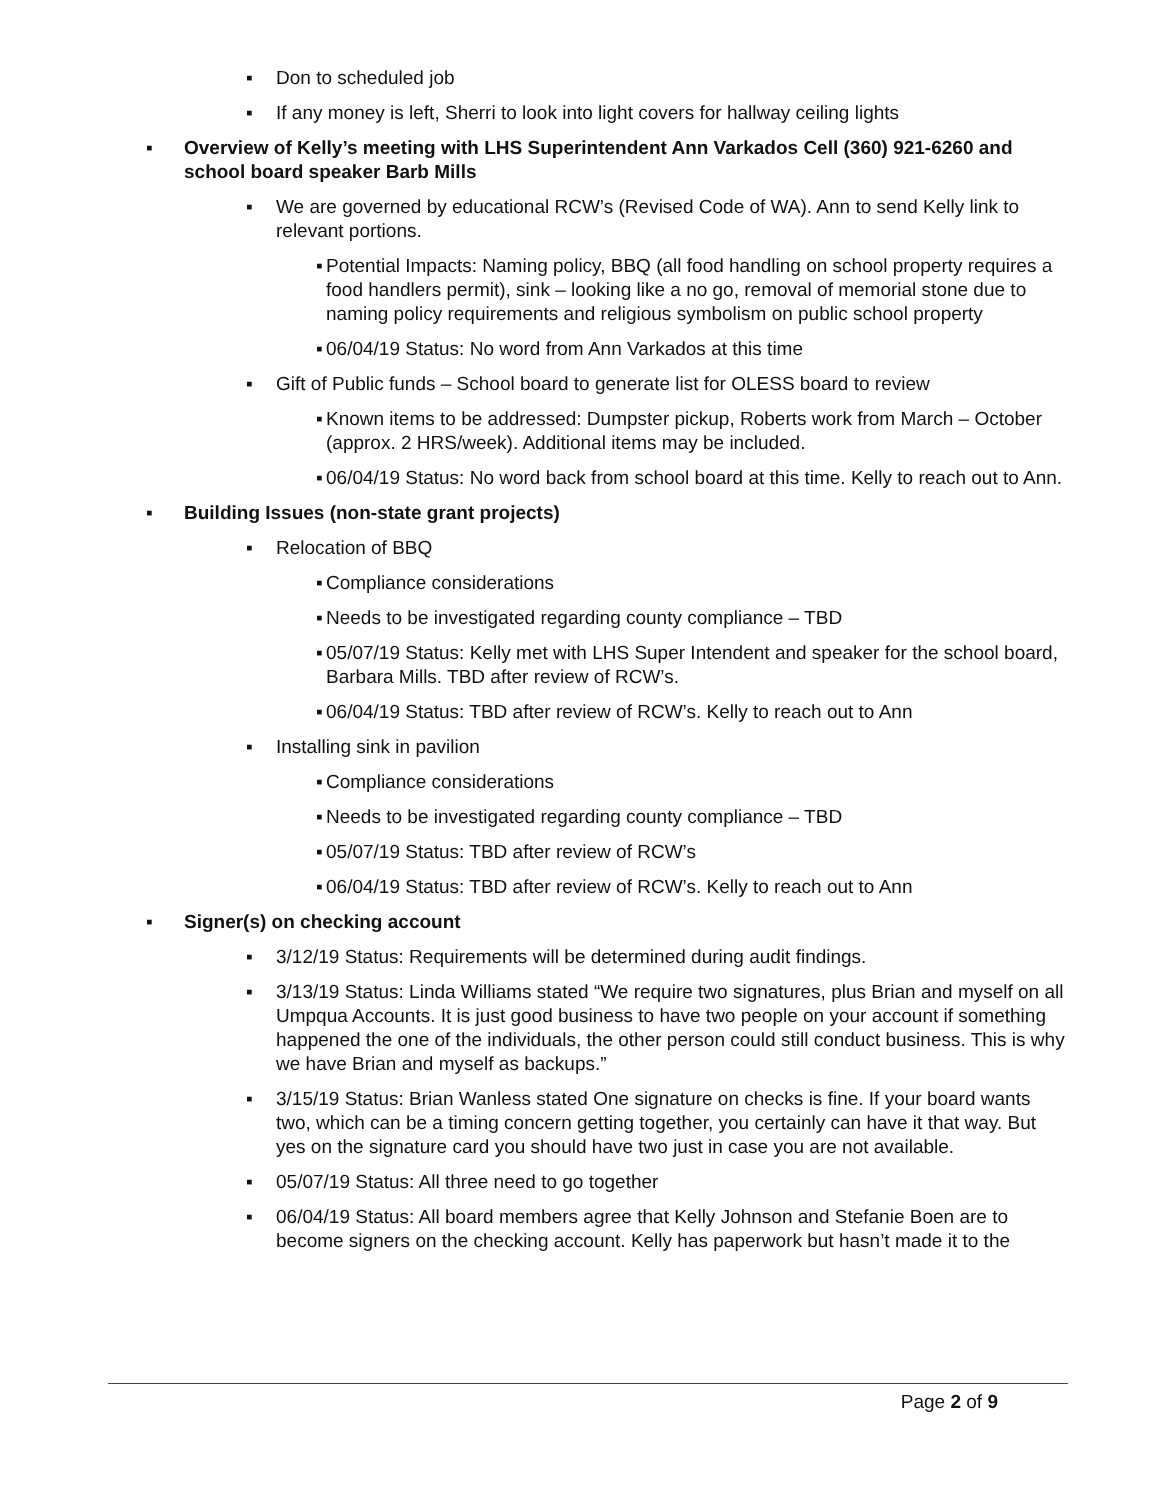▪ Don to scheduled job
▪ If any money is left, Sherri to look into light covers for hallway ceiling lights
▪ Overview of Kelly’s meeting with LHS Superintendent Ann Varkados Cell (360) 921-6260 and school board speaker Barb Mills
▪ We are governed by educational RCW’s (Revised Code of WA). Ann to send Kelly link to relevant portions.
▪ Potential Impacts: Naming policy, BBQ (all food handling on school property requires a food handlers permit), sink – looking like a no go, removal of memorial stone due to naming policy requirements and religious symbolism on public school property
▪ 06/04/19 Status: No word from Ann Varkados at this time
▪ Gift of Public funds – School board to generate list for OLESS board to review
▪ Known items to be addressed: Dumpster pickup, Roberts work from March – October (approx. 2 HRS/week). Additional items may be included.
▪ 06/04/19 Status: No word back from school board at this time. Kelly to reach out to Ann.
▪ Building Issues (non-state grant projects)
▪ Relocation of BBQ
▪ Compliance considerations
▪ Needs to be investigated regarding county compliance – TBD
▪ 05/07/19 Status: Kelly met with LHS Super Intendent and speaker for the school board, Barbara Mills. TBD after review of RCW’s.
▪ 06/04/19 Status: TBD after review of RCW’s. Kelly to reach out to Ann
▪ Installing sink in pavilion
▪ Compliance considerations
▪ Needs to be investigated regarding county compliance – TBD
▪ 05/07/19 Status: TBD after review of RCW’s
▪ 06/04/19 Status: TBD after review of RCW’s. Kelly to reach out to Ann
▪ Signer(s) on checking account
▪ 3/12/19 Status: Requirements will be determined during audit findings.
▪ 3/13/19 Status: Linda Williams stated “We require two signatures, plus Brian and myself on all Umpqua Accounts. It is just good business to have two people on your account if something happened the one of the individuals, the other person could still conduct business. This is why we have Brian and myself as backups.”
▪ 3/15/19 Status: Brian Wanless stated One signature on checks is fine. If your board wants two, which can be a timing concern getting together, you certainly can have it that way. But yes on the signature card you should have two just in case you are not available.
▪ 05/07/19 Status: All three need to go together
▪ 06/04/19 Status: All board members agree that Kelly Johnson and Stefanie Boen are to become signers on the checking account. Kelly has paperwork but hasn’t made it to the
Page 2 of 9